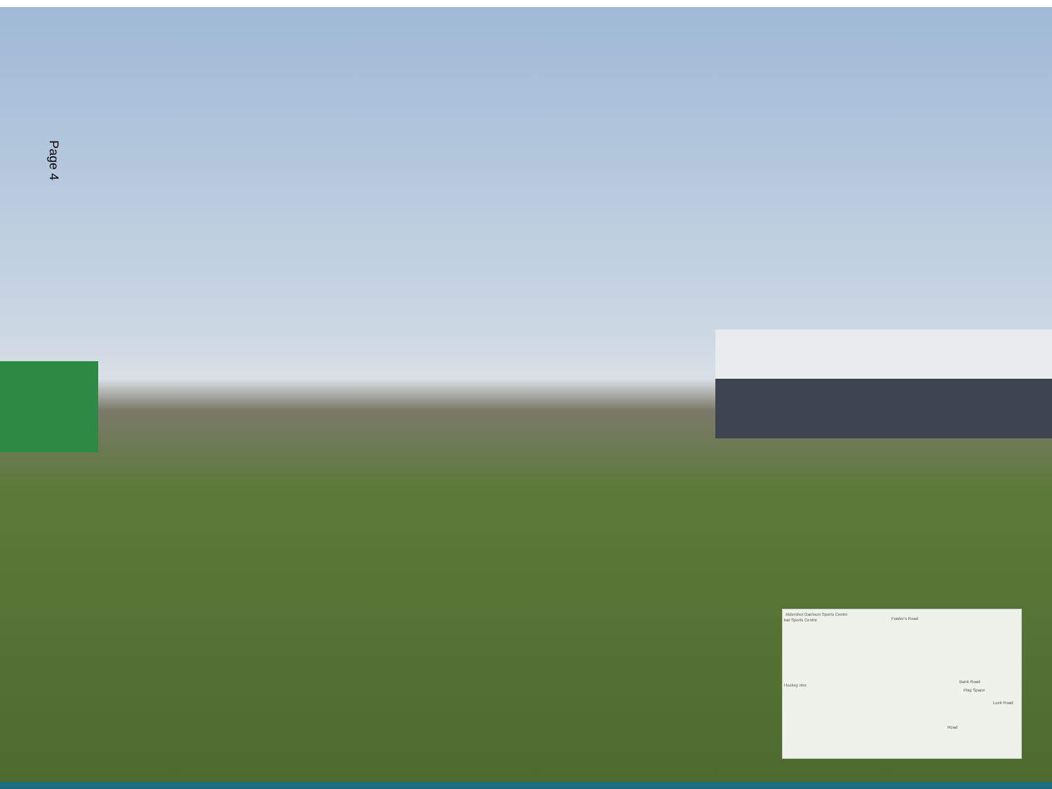Page 4
Aldershot Garrison Sports Centre
bat Sports Centre Fowler's Road
Hockey ntre
Bank Road
Play Space
Lock Road
Road